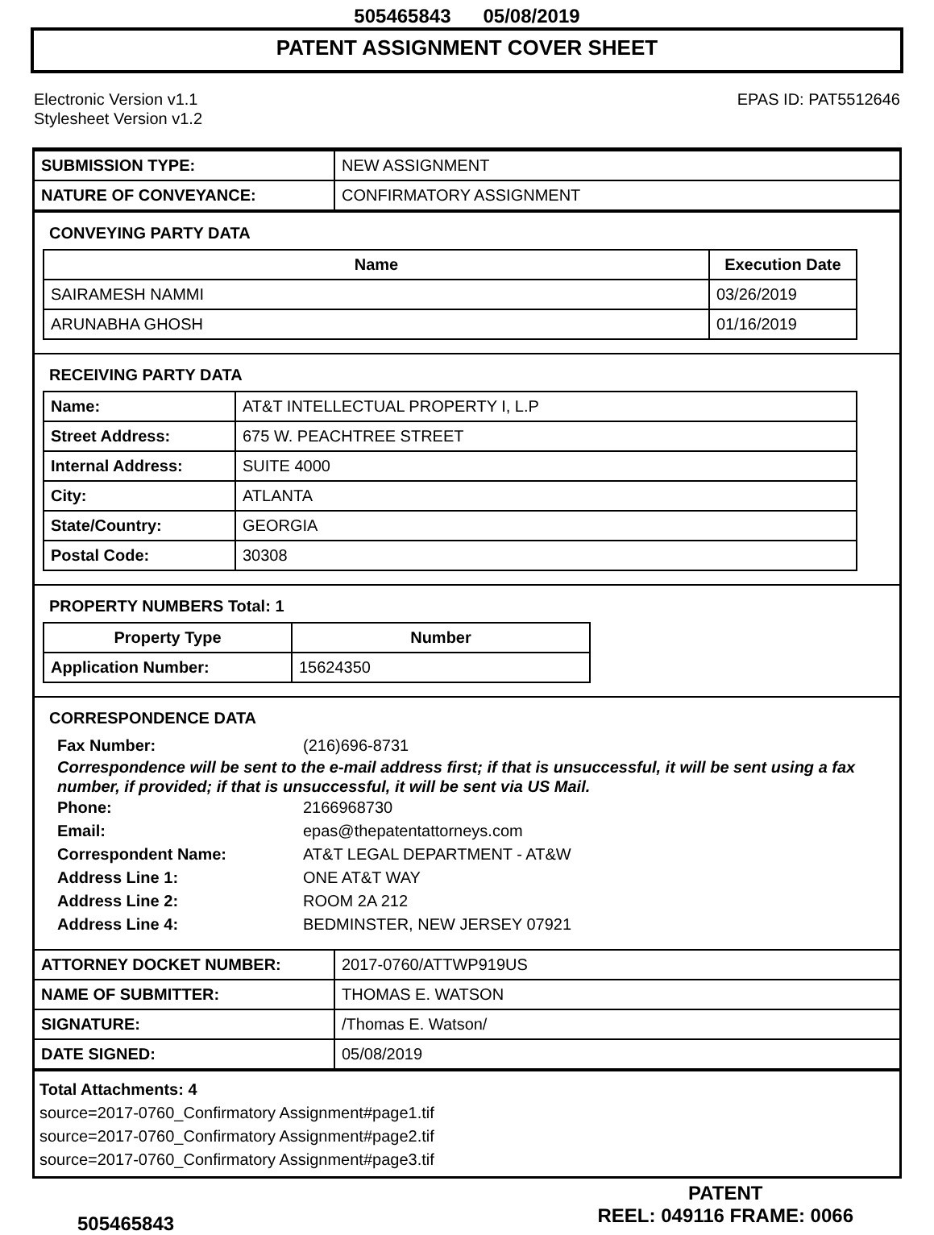505465843 05/08/2019
PATENT ASSIGNMENT COVER SHEET
Electronic Version v1.1
Stylesheet Version v1.2
EPAS ID: PAT5512646
| SUBMISSION TYPE: | NEW ASSIGNMENT |
| NATURE OF CONVEYANCE: | CONFIRMATORY ASSIGNMENT |
CONVEYING PARTY DATA
| Name | Execution Date |
| --- | --- |
| SAIRAMESH NAMMI | 03/26/2019 |
| ARUNABHA GHOSH | 01/16/2019 |
RECEIVING PARTY DATA
| Name: | AT&T INTELLECTUAL PROPERTY I, L.P |
| Street Address: | 675 W. PEACHTREE STREET |
| Internal Address: | SUITE 4000 |
| City: | ATLANTA |
| State/Country: | GEORGIA |
| Postal Code: | 30308 |
PROPERTY NUMBERS Total: 1
| Property Type | Number |
| --- | --- |
| Application Number: | 15624350 |
CORRESPONDENCE DATA
Fax Number: (216)696-8731
Correspondence will be sent to the e-mail address first; if that is unsuccessful, it will be sent using a fax number, if provided; if that is unsuccessful, it will be sent via US Mail.
Phone: 2166968730
Email: epas@thepatentattorneys.com
Correspondent Name: AT&T LEGAL DEPARTMENT - AT&W
Address Line 1: ONE AT&T WAY
Address Line 2: ROOM 2A 212
Address Line 4: BEDMINSTER, NEW JERSEY 07921
| ATTORNEY DOCKET NUMBER: | 2017-0760/ATTWP919US |
| NAME OF SUBMITTER: | THOMAS E. WATSON |
| SIGNATURE: | /Thomas E. Watson/ |
| DATE SIGNED: | 05/08/2019 |
Total Attachments: 4
source=2017-0760_Confirmatory Assignment#page1.tif
source=2017-0760_Confirmatory Assignment#page2.tif
source=2017-0760_Confirmatory Assignment#page3.tif
505465843
PATENT
REEL: 049116 FRAME: 0066